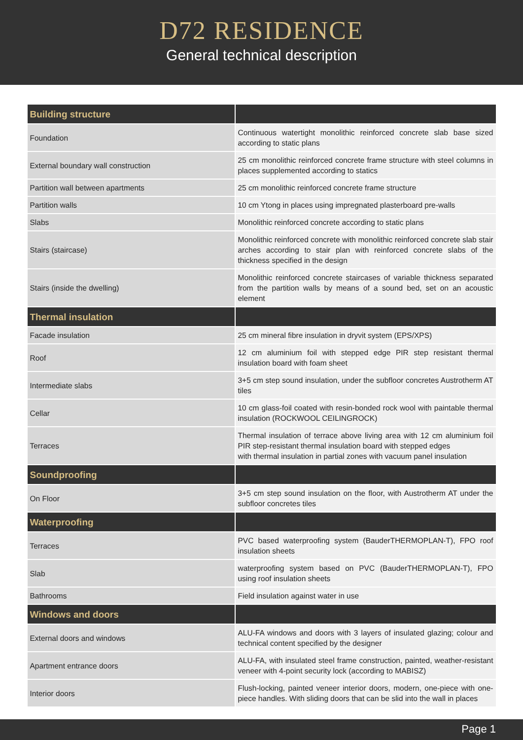D72 RESIDENCE
General technical description
| Building structure | |
| Foundation | Continuous watertight monolithic reinforced concrete slab base sized according to static plans |
| External boundary wall construction | 25 cm monolithic reinforced concrete frame structure with steel columns in places supplemented according to statics |
| Partition wall between apartments | 25 cm monolithic reinforced concrete frame structure |
| Partition walls | 10 cm Ytong in places using impregnated plasterboard pre-walls |
| Slabs | Monolithic reinforced concrete according to static plans |
| Stairs (staircase) | Monolithic reinforced concrete with monolithic reinforced concrete slab stair arches according to stair plan with reinforced concrete slabs of the thickness specified in the design |
| Stairs (inside the dwelling) | Monolithic reinforced concrete staircases of variable thickness separated from the partition walls by means of a sound bed, set on an acoustic element |
| Thermal insulation | |
| Facade insulation | 25 cm mineral fibre insulation in dryvit system (EPS/XPS) |
| Roof | 12 cm aluminium foil with stepped edge PIR step resistant thermal insulation board with foam sheet |
| Intermediate slabs | 3+5 cm step sound insulation, under the subfloor concretes Austrotherm AT tiles |
| Cellar | 10 cm glass-foil coated with resin-bonded rock wool with paintable thermal insulation (ROCKWOOL CEILINGROCK) |
| Terraces | Thermal insulation of terrace above living area with 12 cm aluminium foil PIR step-resistant thermal insulation board with stepped edges with thermal insulation in partial zones with vacuum panel insulation |
| Soundproofing | |
| On Floor | 3+5 cm step sound insulation on the floor, with Austrotherm AT under the subfloor concretes tiles |
| Waterproofing | |
| Terraces | PVC based waterproofing system (BauderTHERMOPLAN-T), FPO roof insulation sheets |
| Slab | waterproofing system based on PVC (BauderTHERMOPLAN-T), FPO using roof insulation sheets |
| Bathrooms | Field insulation against water in use |
| Windows and doors | |
| External doors and windows | ALU-FA windows and doors with 3 layers of insulated glazing; colour and technical content specified by the designer |
| Apartment entrance doors | ALU-FA, with insulated steel frame construction, painted, weather-resistant veneer with 4-point security lock (according to MABISZ) |
| Interior doors | Flush-locking, painted veneer interior doors, modern, one-piece with one-piece handles. With sliding doors that can be slid into the wall in places |
Page 1